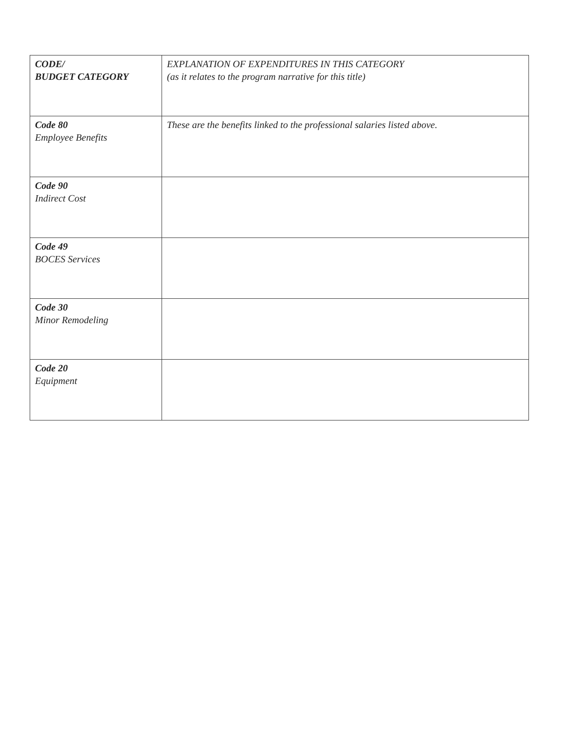| CODE/ BUDGET CATEGORY | EXPLANATION OF EXPENDITURES IN THIS CATEGORY (as it relates to the program narrative for this title) |
| --- | --- |
| Code 80 Employee Benefits | These are the benefits linked to the professional salaries listed above. |
| Code 90 Indirect Cost | |
| Code 49 BOCES Services | |
| Code 30 Minor Remodeling | |
| Code 20 Equipment | |